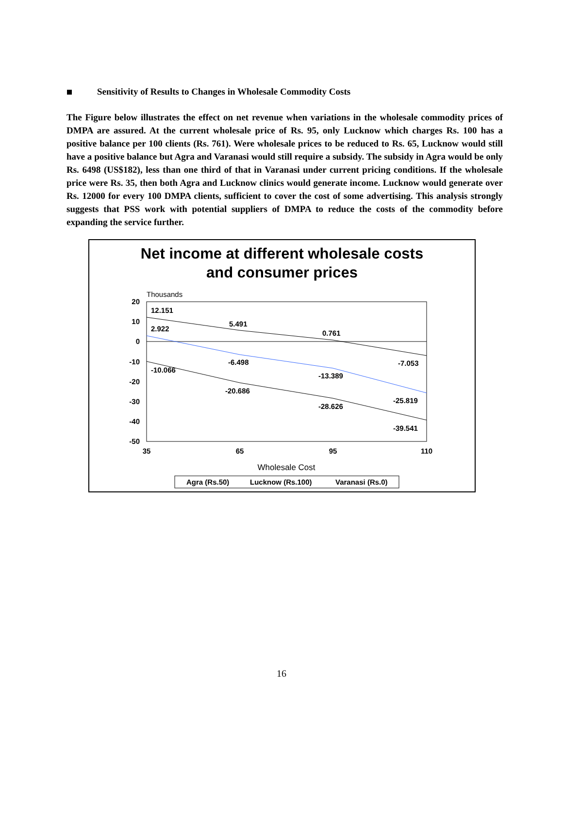Sensitivity of Results to Changes in Wholesale Commodity Costs
The Figure below illustrates the effect on net revenue when variations in the wholesale commodity prices of DMPA are assured. At the current wholesale price of Rs. 95, only Lucknow which charges Rs. 100 has a positive balance per 100 clients (Rs. 761). Were wholesale prices to be reduced to Rs. 65, Lucknow would still have a positive balance but Agra and Varanasi would still require a subsidy. The subsidy in Agra would be only Rs. 6498 (US$182), less than one third of that in Varanasi under current pricing conditions. If the wholesale price were Rs. 35, then both Agra and Lucknow clinics would generate income. Lucknow would generate over Rs. 12000 for every 100 DMPA clients, sufficient to cover the cost of some advertising. This analysis strongly suggests that PSS work with potential suppliers of DMPA to reduce the costs of the commodity before expanding the service further.
Net income at different wholesale costs
and consumer prices
Thousands
20
10
0
-10
-20
-30
-40
-50
35
65
95
110
Wholesale Cost
12.151
5.491
0.761
-7.053
2.922
-6.498
-13.389
-25.819
-10.066
-20.686
-28.626
-39.541
Agra (Rs.50)
Lucknow (Rs.100)
Varanasi (Rs.0)
16